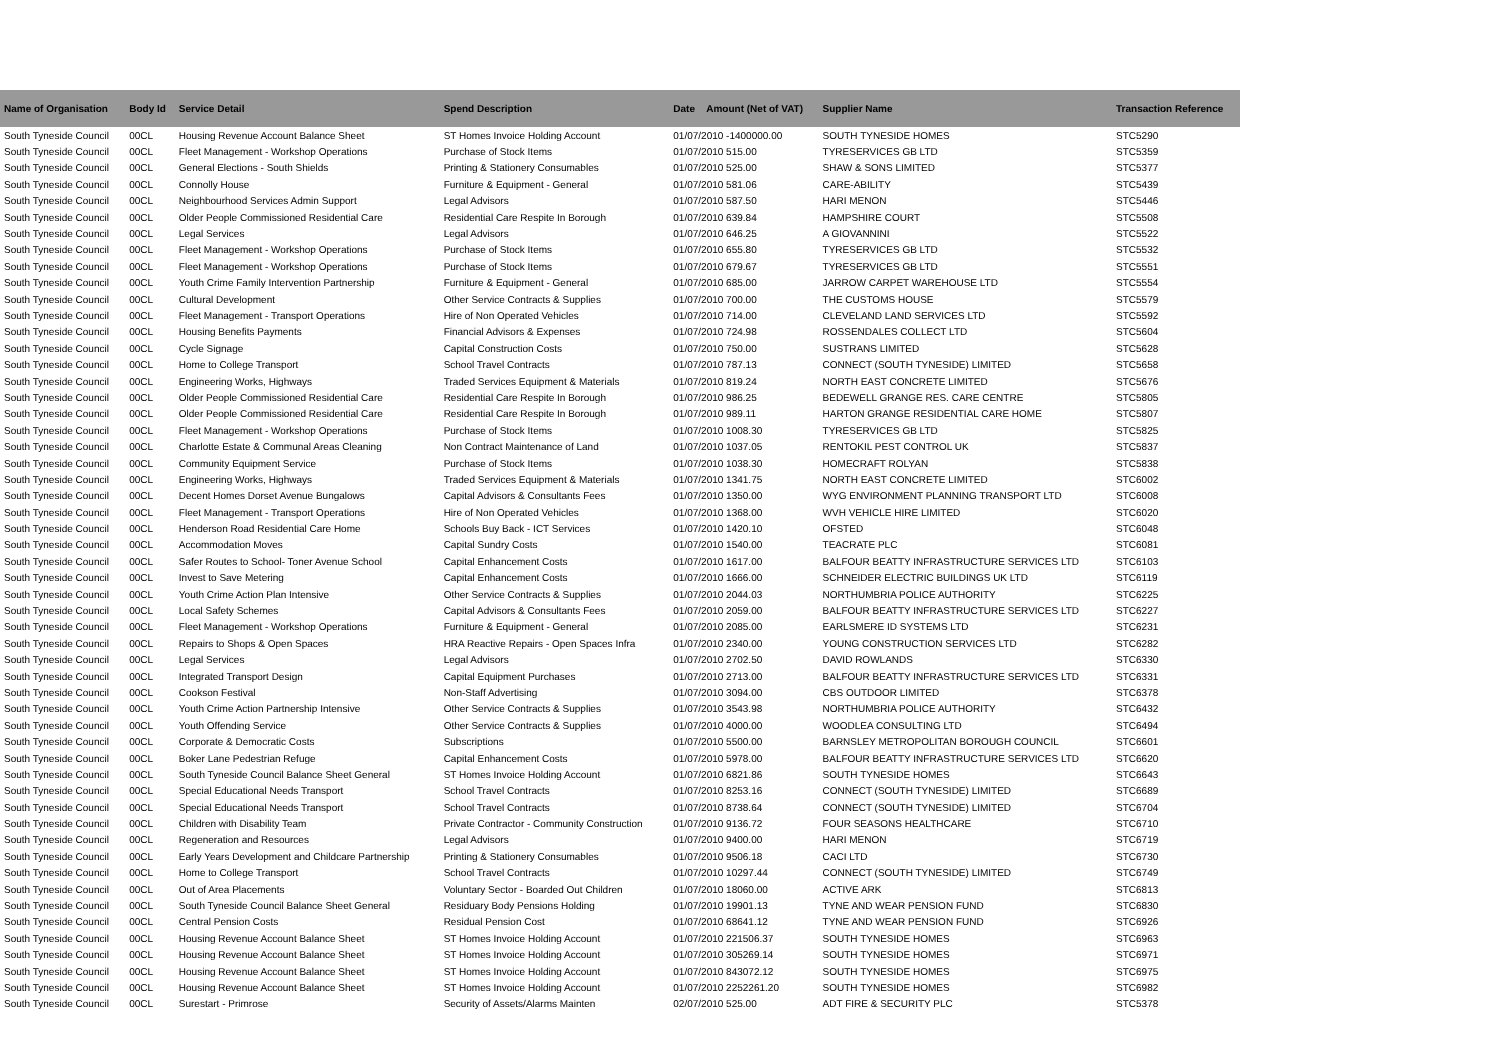| Name of Organisation | Body Id | Service Detail | Spend Description | Date | Amount (Net of VAT) | Supplier Name | Transaction Reference |
| --- | --- | --- | --- | --- | --- | --- | --- |
| South Tyneside Council | 00CL | Housing Revenue Account Balance Sheet | ST Homes Invoice Holding Account | 01/07/2010 -1400000.00 | | SOUTH TYNESIDE HOMES | STC5290 |
| South Tyneside Council | 00CL | Fleet Management - Workshop Operations | Purchase of Stock Items | 01/07/2010 515.00 | | TYRESERVICES GB LTD | STC5359 |
| South Tyneside Council | 00CL | General Elections - South Shields | Printing & Stationery Consumables | 01/07/2010 525.00 | | SHAW & SONS LIMITED | STC5377 |
| South Tyneside Council | 00CL | Connolly House | Furniture & Equipment - General | 01/07/2010 581.06 | | CARE-ABILITY | STC5439 |
| South Tyneside Council | 00CL | Neighbourhood Services Admin Support | Legal Advisors | 01/07/2010 587.50 | | HARI MENON | STC5446 |
| South Tyneside Council | 00CL | Older People Commissioned Residential Care | Residential Care Respite In Borough | 01/07/2010 639.84 | | HAMPSHIRE COURT | STC5508 |
| South Tyneside Council | 00CL | Legal Services | Legal Advisors | 01/07/2010 646.25 | | A GIOVANNINI | STC5522 |
| South Tyneside Council | 00CL | Fleet Management - Workshop Operations | Purchase of Stock Items | 01/07/2010 655.80 | | TYRESERVICES GB LTD | STC5532 |
| South Tyneside Council | 00CL | Fleet Management - Workshop Operations | Purchase of Stock Items | 01/07/2010 679.67 | | TYRESERVICES GB LTD | STC5551 |
| South Tyneside Council | 00CL | Youth Crime Family Intervention Partnership | Furniture & Equipment - General | 01/07/2010 685.00 | | JARROW CARPET WAREHOUSE LTD | STC5554 |
| South Tyneside Council | 00CL | Cultural Development | Other Service Contracts & Supplies | 01/07/2010 700.00 | | THE CUSTOMS HOUSE | STC5579 |
| South Tyneside Council | 00CL | Fleet Management - Transport Operations | Hire of Non Operated Vehicles | 01/07/2010 714.00 | | CLEVELAND LAND SERVICES LTD | STC5592 |
| South Tyneside Council | 00CL | Housing Benefits Payments | Financial Advisors & Expenses | 01/07/2010 724.98 | | ROSSENDALES COLLECT LTD | STC5604 |
| South Tyneside Council | 00CL | Cycle Signage | Capital Construction Costs | 01/07/2010 750.00 | | SUSTRANS LIMITED | STC5628 |
| South Tyneside Council | 00CL | Home to College Transport | School Travel Contracts | 01/07/2010 787.13 | | CONNECT (SOUTH TYNESIDE) LIMITED | STC5658 |
| South Tyneside Council | 00CL | Engineering Works, Highways | Traded Services Equipment & Materials | 01/07/2010 819.24 | | NORTH EAST CONCRETE LIMITED | STC5676 |
| South Tyneside Council | 00CL | Older People Commissioned Residential Care | Residential Care Respite In Borough | 01/07/2010 986.25 | | BEDEWELL GRANGE RES. CARE CENTRE | STC5805 |
| South Tyneside Council | 00CL | Older People Commissioned Residential Care | Residential Care Respite In Borough | 01/07/2010 989.11 | | HARTON GRANGE RESIDENTIAL CARE HOME | STC5807 |
| South Tyneside Council | 00CL | Fleet Management - Workshop Operations | Purchase of Stock Items | 01/07/2010 1008.30 | | TYRESERVICES GB LTD | STC5825 |
| South Tyneside Council | 00CL | Charlotte Estate & Communal Areas Cleaning | Non Contract Maintenance of Land | 01/07/2010 1037.05 | | RENTOKIL PEST CONTROL UK | STC5837 |
| South Tyneside Council | 00CL | Community Equipment Service | Purchase of Stock Items | 01/07/2010 1038.30 | | HOMECRAFT ROLYAN | STC5838 |
| South Tyneside Council | 00CL | Engineering Works, Highways | Traded Services Equipment & Materials | 01/07/2010 1341.75 | | NORTH EAST CONCRETE LIMITED | STC6002 |
| South Tyneside Council | 00CL | Decent Homes Dorset Avenue Bungalows | Capital Advisors & Consultants Fees | 01/07/2010 1350.00 | | WYG ENVIRONMENT PLANNING TRANSPORT LTD | STC6008 |
| South Tyneside Council | 00CL | Fleet Management - Transport Operations | Hire of Non Operated Vehicles | 01/07/2010 1368.00 | | WVH VEHICLE HIRE LIMITED | STC6020 |
| South Tyneside Council | 00CL | Henderson Road Residential Care Home | Schools Buy Back - ICT Services | 01/07/2010 1420.10 | | OFSTED | STC6048 |
| South Tyneside Council | 00CL | Accommodation Moves | Capital Sundry Costs | 01/07/2010 1540.00 | | TEACRATE PLC | STC6081 |
| South Tyneside Council | 00CL | Safer Routes to School- Toner Avenue School | Capital Enhancement Costs | 01/07/2010 1617.00 | | BALFOUR BEATTY INFRASTRUCTURE SERVICES LTD | STC6103 |
| South Tyneside Council | 00CL | Invest to Save Metering | Capital Enhancement Costs | 01/07/2010 1666.00 | | SCHNEIDER ELECTRIC BUILDINGS UK LTD | STC6119 |
| South Tyneside Council | 00CL | Youth Crime Action Plan Intensive | Other Service Contracts & Supplies | 01/07/2010 2044.03 | | NORTHUMBRIA POLICE AUTHORITY | STC6225 |
| South Tyneside Council | 00CL | Local Safety Schemes | Capital Advisors & Consultants Fees | 01/07/2010 2059.00 | | BALFOUR BEATTY INFRASTRUCTURE SERVICES LTD | STC6227 |
| South Tyneside Council | 00CL | Fleet Management - Workshop Operations | Furniture & Equipment - General | 01/07/2010 2085.00 | | EARLSMERE ID SYSTEMS LTD | STC6231 |
| South Tyneside Council | 00CL | Repairs to Shops & Open Spaces | HRA Reactive Repairs - Open Spaces Infra | 01/07/2010 2340.00 | | YOUNG CONSTRUCTION SERVICES LTD | STC6282 |
| South Tyneside Council | 00CL | Legal Services | Legal Advisors | 01/07/2010 2702.50 | | DAVID ROWLANDS | STC6330 |
| South Tyneside Council | 00CL | Integrated Transport Design | Capital Equipment Purchases | 01/07/2010 2713.00 | | BALFOUR BEATTY INFRASTRUCTURE SERVICES LTD | STC6331 |
| South Tyneside Council | 00CL | Cookson Festival | Non-Staff Advertising | 01/07/2010 3094.00 | | CBS OUTDOOR LIMITED | STC6378 |
| South Tyneside Council | 00CL | Youth Crime Action Partnership Intensive | Other Service Contracts & Supplies | 01/07/2010 3543.98 | | NORTHUMBRIA POLICE AUTHORITY | STC6432 |
| South Tyneside Council | 00CL | Youth Offending Service | Other Service Contracts & Supplies | 01/07/2010 4000.00 | | WOODLEA CONSULTING LTD | STC6494 |
| South Tyneside Council | 00CL | Corporate & Democratic Costs | Subscriptions | 01/07/2010 5500.00 | | BARNSLEY METROPOLITAN BOROUGH COUNCIL | STC6601 |
| South Tyneside Council | 00CL | Boker Lane Pedestrian Refuge | Capital Enhancement Costs | 01/07/2010 5978.00 | | BALFOUR BEATTY INFRASTRUCTURE SERVICES LTD | STC6620 |
| South Tyneside Council | 00CL | South Tyneside Council Balance Sheet General | ST Homes Invoice Holding Account | 01/07/2010 6821.86 | | SOUTH TYNESIDE HOMES | STC6643 |
| South Tyneside Council | 00CL | Special Educational Needs Transport | School Travel Contracts | 01/07/2010 8253.16 | | CONNECT (SOUTH TYNESIDE) LIMITED | STC6689 |
| South Tyneside Council | 00CL | Special Educational Needs Transport | School Travel Contracts | 01/07/2010 8738.64 | | CONNECT (SOUTH TYNESIDE) LIMITED | STC6704 |
| South Tyneside Council | 00CL | Children with Disability Team | Private Contractor - Community Construction | 01/07/2010 9136.72 | | FOUR SEASONS HEALTHCARE | STC6710 |
| South Tyneside Council | 00CL | Regeneration and Resources | Legal Advisors | 01/07/2010 9400.00 | | HARI MENON | STC6719 |
| South Tyneside Council | 00CL | Early Years Development and Childcare Partnership | Printing & Stationery Consumables | 01/07/2010 9506.18 | | CACI LTD | STC6730 |
| South Tyneside Council | 00CL | Home to College Transport | School Travel Contracts | 01/07/2010 10297.44 | | CONNECT (SOUTH TYNESIDE) LIMITED | STC6749 |
| South Tyneside Council | 00CL | Out of Area Placements | Voluntary Sector - Boarded Out Children | 01/07/2010 18060.00 | | ACTIVE ARK | STC6813 |
| South Tyneside Council | 00CL | South Tyneside Council Balance Sheet General | Residuary Body Pensions Holding | 01/07/2010 19901.13 | | TYNE AND WEAR PENSION FUND | STC6830 |
| South Tyneside Council | 00CL | Central Pension Costs | Residual Pension Cost | 01/07/2010 68641.12 | | TYNE AND WEAR PENSION FUND | STC6926 |
| South Tyneside Council | 00CL | Housing Revenue Account Balance Sheet | ST Homes Invoice Holding Account | 01/07/2010 221506.37 | | SOUTH TYNESIDE HOMES | STC6963 |
| South Tyneside Council | 00CL | Housing Revenue Account Balance Sheet | ST Homes Invoice Holding Account | 01/07/2010 305269.14 | | SOUTH TYNESIDE HOMES | STC6971 |
| South Tyneside Council | 00CL | Housing Revenue Account Balance Sheet | ST Homes Invoice Holding Account | 01/07/2010 843072.12 | | SOUTH TYNESIDE HOMES | STC6975 |
| South Tyneside Council | 00CL | Housing Revenue Account Balance Sheet | ST Homes Invoice Holding Account | 01/07/2010 2252261.20 | | SOUTH TYNESIDE HOMES | STC6982 |
| South Tyneside Council | 00CL | Surestart - Primrose | Security of Assets/Alarms Mainten | 02/07/2010 525.00 | | ADT FIRE & SECURITY PLC | STC5378 |